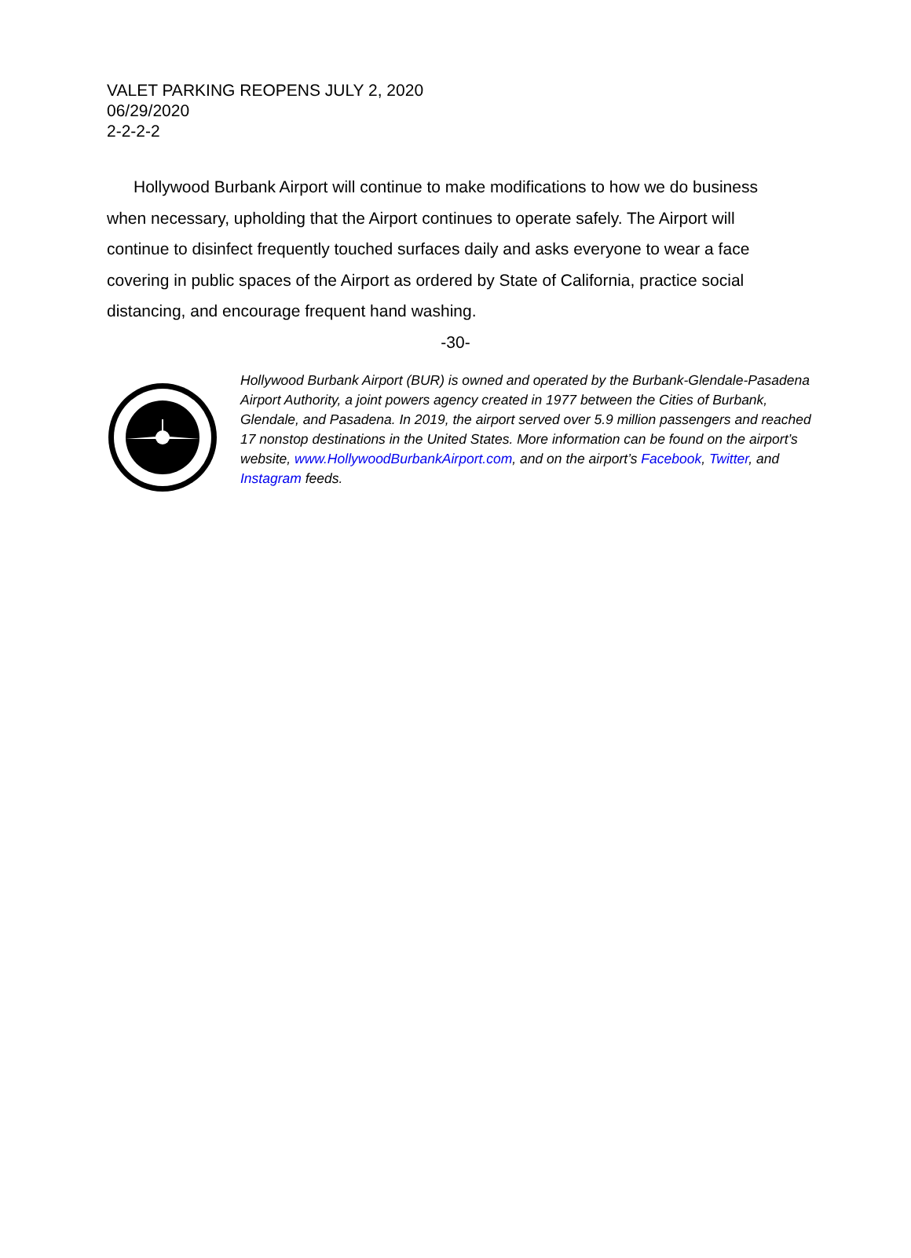VALET PARKING REOPENS JULY 2, 2020
06/29/2020
2-2-2-2
Hollywood Burbank Airport will continue to make modifications to how we do business when necessary, upholding that the Airport continues to operate safely. The Airport will continue to disinfect frequently touched surfaces daily and asks everyone to wear a face covering in public spaces of the Airport as ordered by State of California, practice social distancing, and encourage frequent hand washing.
-30-
Hollywood Burbank Airport (BUR) is owned and operated by the Burbank-Glendale-Pasadena Airport Authority, a joint powers agency created in 1977 between the Cities of Burbank, Glendale, and Pasadena. In 2019, the airport served over 5.9 million passengers and reached 17 nonstop destinations in the United States. More information can be found on the airport’s website, www.HollywoodBurbankAirport.com, and on the airport’s Facebook, Twitter, and Instagram feeds.